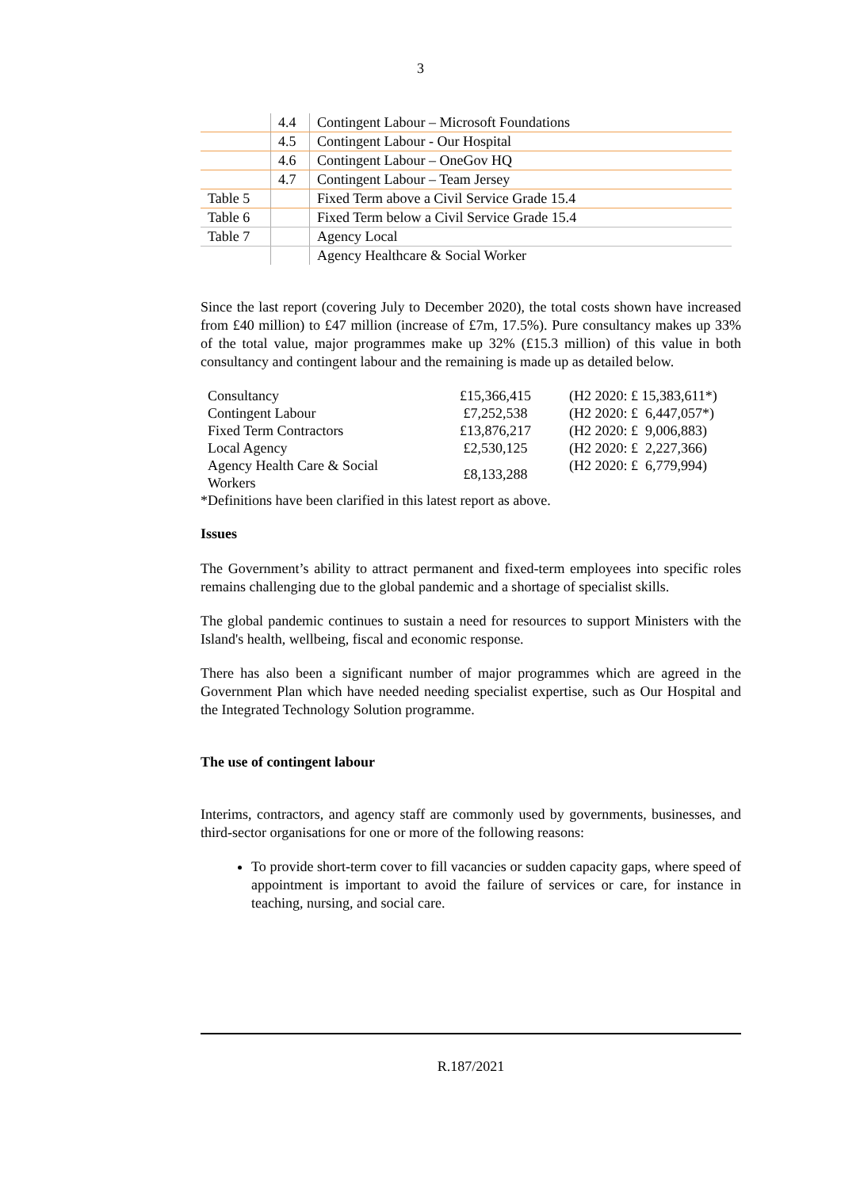3
| | 4.4 | Contingent Labour – Microsoft Foundations |
| | 4.5 | Contingent Labour - Our Hospital |
| | 4.6 | Contingent Labour – OneGov HQ |
| | 4.7 | Contingent Labour – Team Jersey |
| Table 5 | | Fixed Term above a Civil Service Grade 15.4 |
| Table 6 | | Fixed Term below a Civil Service Grade 15.4 |
| Table 7 | | Agency Local |
| | | Agency Healthcare & Social Worker |
Since the last report (covering July to December 2020), the total costs shown have increased from £40 million) to £47 million (increase of £7m, 17.5%). Pure consultancy makes up 33% of the total value, major programmes make up 32% (£15.3 million) of this value in both consultancy and contingent labour and the remaining is made up as detailed below.
| Consultancy | £15,366,415 | (H2 2020: £ 15,383,611*) |
| Contingent Labour | £7,252,538 | (H2 2020: £ 6,447,057*) |
| Fixed Term Contractors | £13,876,217 | (H2 2020: £ 9,006,883) |
| Local Agency | £2,530,125 | (H2 2020: £ 2,227,366) |
| Agency Health Care & Social Workers | £8,133,288 | (H2 2020: £ 6,779,994) |
*Definitions have been clarified in this latest report as above.
Issues
The Government’s ability to attract permanent and fixed-term employees into specific roles remains challenging due to the global pandemic and a shortage of specialist skills.
The global pandemic continues to sustain a need for resources to support Ministers with the Island's health, wellbeing, fiscal and economic response.
There has also been a significant number of major programmes which are agreed in the Government Plan which have needed needing specialist expertise, such as Our Hospital and the Integrated Technology Solution programme.
The use of contingent labour
Interims, contractors, and agency staff are commonly used by governments, businesses, and third-sector organisations for one or more of the following reasons:
To provide short-term cover to fill vacancies or sudden capacity gaps, where speed of appointment is important to avoid the failure of services or care, for instance in teaching, nursing, and social care.
R.187/2021